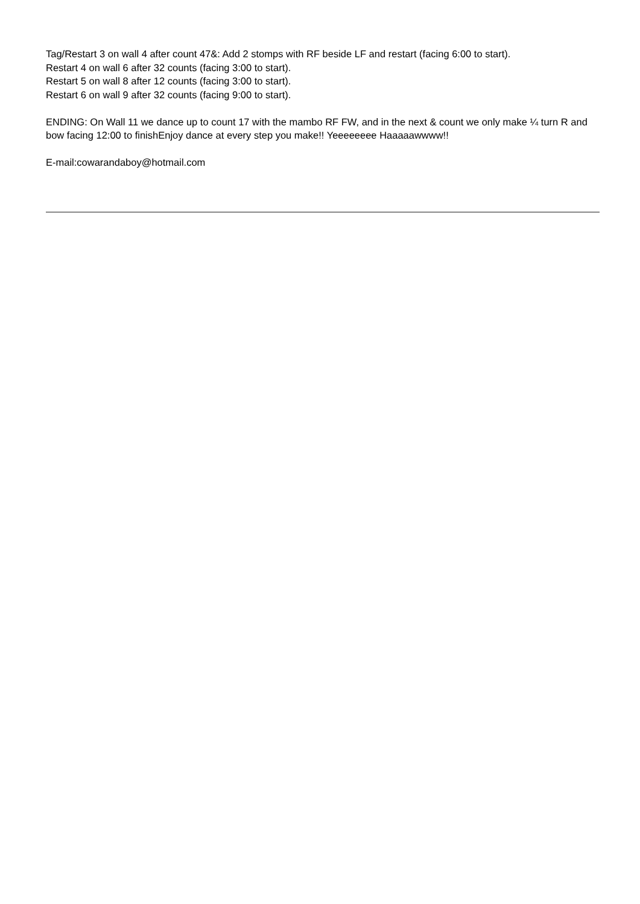Tag/Restart 3 on wall 4 after count 47&: Add 2 stomps with RF beside LF and restart (facing 6:00 to start).
Restart 4 on wall 6 after 32 counts (facing 3:00 to start).
Restart 5 on wall 8 after 12 counts (facing 3:00 to start).
Restart 6 on wall 9 after 32 counts (facing 9:00 to start).
ENDING: On Wall 11 we dance up to count 17 with the mambo RF FW, and in the next & count we only make ¼ turn R and bow facing 12:00 to finishEnjoy dance at every step you make!! Yeeeeeeee Haaaaawwww!!
E-mail:cowarandaboy@hotmail.com